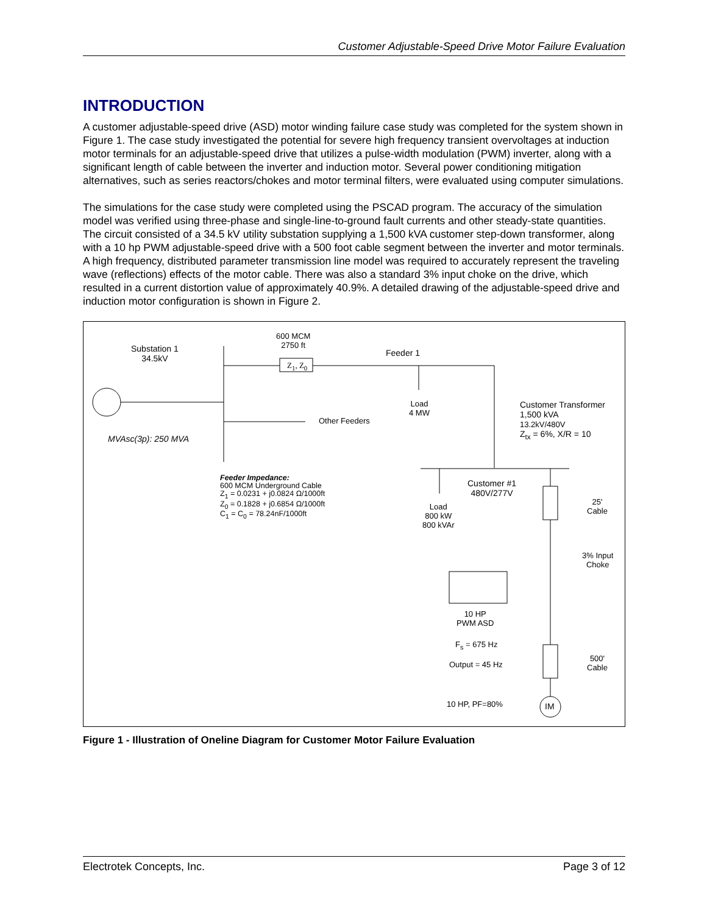Customer Adjustable-Speed Drive Motor Failure Evaluation
INTRODUCTION
A customer adjustable-speed drive (ASD) motor winding failure case study was completed for the system shown in Figure 1. The case study investigated the potential for severe high frequency transient overvoltages at induction motor terminals for an adjustable-speed drive that utilizes a pulse-width modulation (PWM) inverter, along with a significant length of cable between the inverter and induction motor. Several power conditioning mitigation alternatives, such as series reactors/chokes and motor terminal filters, were evaluated using computer simulations.
The simulations for the case study were completed using the PSCAD program. The accuracy of the simulation model was verified using three-phase and single-line-to-ground fault currents and other steady-state quantities. The circuit consisted of a 34.5 kV utility substation supplying a 1,500 kVA customer step-down transformer, along with a 10 hp PWM adjustable-speed drive with a 500 foot cable segment between the inverter and motor terminals. A high frequency, distributed parameter transmission line model was required to accurately represent the traveling wave (reflections) effects of the motor cable. There was also a standard 3% input choke on the drive, which resulted in a current distortion value of approximately 40.9%. A detailed drawing of the adjustable-speed drive and induction motor configuration is shown in Figure 2.
Substation 1
34.5kV
MVAsc(3p): 250 MVA
600 MCM
2750 ft
Z<sub>1</sub>, Z<sub>0</sub>
Feeder 1
Other Feeders
Load
4 MW
Customer Transformer
1,500 kVA
13.2kV/480V
Z<sub>tx</sub> = 6%, X/R = 10
Feeder Impedance:
600 MCM Underground Cable
Z<sub>1</sub> = 0.0231 + j0.0824 Ω/1000ft
Z<sub>0</sub> = 0.1828 + j0.6854 Ω/1000ft
C<sub>1</sub> = C<sub>0</sub> = 78.24nF/1000ft
Customer #1
480V/277V
Load
800 kW
800 kVAr
25'
Cable
3% Input
Choke
10 HP
PWM ASD
F<sub>s</sub> = 675 Hz
Output = 45 Hz
500'
Cable
10 HP, PF=80% IM
Figure 1 - Illustration of Oneline Diagram for Customer Motor Failure Evaluation
Electrotek Concepts, Inc. Page 3 of 12